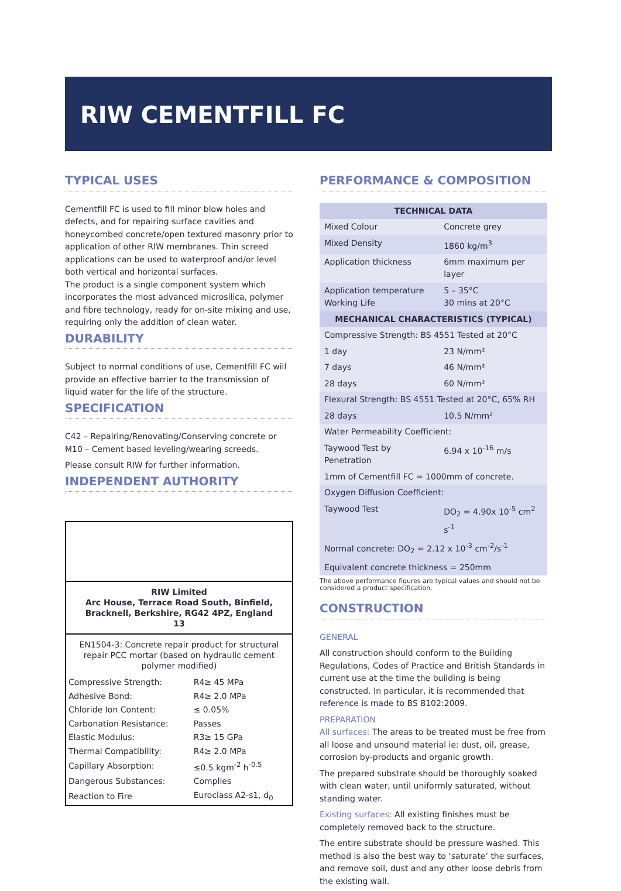RIW CEMENTFILL FC
TYPICAL USES
Cementfill FC is used to fill minor blow holes and defects, and for repairing surface cavities and honeycombed concrete/open textured masonry prior to application of other RIW membranes. Thin screed applications can be used to waterproof and/or level both vertical and horizontal surfaces.
The product is a single component system which incorporates the most advanced microsilica, polymer and fibre technology, ready for on-site mixing and use, requiring only the addition of clean water.
DURABILITY
Subject to normal conditions of use, Cementfill FC will provide an effective barrier to the transmission of liquid water for the life of the structure.
SPECIFICATION
C42 – Repairing/Renovating/Conserving concrete or M10 – Cement based leveling/wearing screeds.
Please consult RIW for further information.
INDEPENDENT AUTHORITY
RIW Limited
Arc House, Terrace Road South, Binfield, Bracknell, Berkshire, RG42 4PZ, England
13
EN1504-3: Concrete repair product for structural repair PCC mortar (based on hydraulic cement polymer modified)
| Compressive Strength: | R4≥ 45 MPa |
| Adhesive Bond: | R4≥ 2.0 MPa |
| Chloride Ion Content: | ≤ 0.05% |
| Carbonation Resistance: | Passes |
| Elastic Modulus: | R3≥ 15 GPa |
| Thermal Compatibility: | R4≥ 2.0 MPa |
| Capillary Absorption: | ≤0.5 kgm<sup>-2</sup> h<sup>-0.5</sup> |
| Dangerous Substances: | Complies |
| Reaction to Fire | Euroclass A2-s1, d<sub>0</sub> |
PERFORMANCE & COMPOSITION
| TECHNICAL DATA | |
| --- | --- |
| Mixed Colour | Concrete grey |
| Mixed Density | 1860 kg/m<sup>3</sup> |
| Application thickness | 6mm maximum per layer |
| Application temperature Working Life | 5 – 35°C 30 mins at 20°C |
| MECHANICAL CHARACTERISTICS (TYPICAL) | |
| Compressive Strength: BS 4551 Tested at 20°C | |
| 1 day | 23 N/mm² |
| 7 days | 46 N/mm² |
| 28 days | 60 N/mm² |
| Flexural Strength: BS 4551 Tested at 20°C, 65% RH | |
| 28 days | 10.5 N/mm² |
| Water Permeability Coefficient: | |
| Taywood Test by Penetration | 6.94 x 10<sup>-16</sup> m/s |
| 1mm of Cementfill FC = 1000mm of concrete. | |
| Oxygen Diffusion Coefficient: | |
| Taywood Test | DO<sub>2</sub> = 4.90x 10<sup>-5</sup> cm<sup>2</sup> s<sup>-1</sup> |
| Normal concrete: DO<sub>2</sub> = 2.12 x 10<sup>-3</sup> cm<sup>-2</sup>/s<sup>-1</sup> | |
| Equivalent concrete thickness = 250mm | |
The above performance figures are typical values and should not be considered a product specification.
CONSTRUCTION
GENERAL
All construction should conform to the Building Regulations, Codes of Practice and British Standards in current use at the time the building is being constructed. In particular, it is recommended that reference is made to BS 8102:2009.
PREPARATION
All surfaces: The areas to be treated must be free from all loose and unsound material ie: dust, oil, grease, corrosion by-products and organic growth.
The prepared substrate should be thoroughly soaked with clean water, until uniformly saturated, without standing water.
Existing surfaces: All existing finishes must be completely removed back to the structure.
The entire substrate should be pressure washed. This method is also the best way to ‘saturate’ the surfaces, and remove soil, dust and any other loose debris from the existing wall.